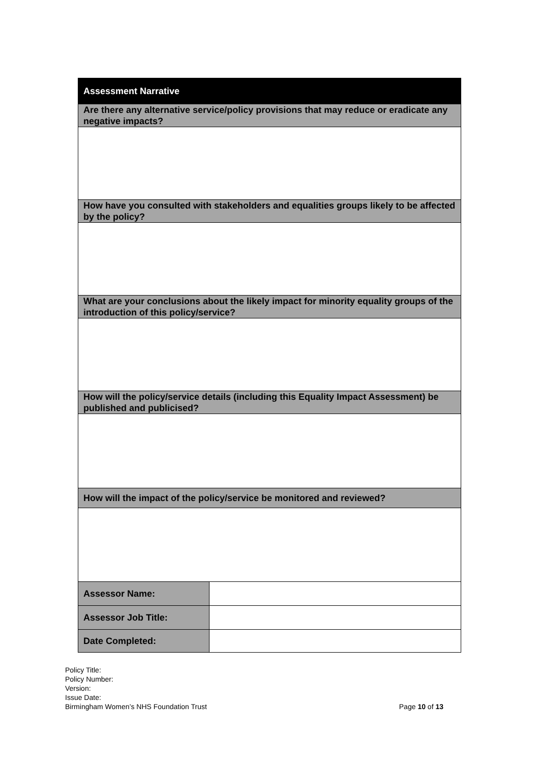| Assessment Narrative | |
| Are there any alternative service/policy provisions that may reduce or eradicate any negative impacts? | |
| How have you consulted with stakeholders and equalities groups likely to be affected by the policy? | |
| What are your conclusions about the likely impact for minority equality groups of the introduction of this policy/service? | |
| How will the policy/service details (including this Equality Impact Assessment) be published and publicised? | |
| How will the impact of the policy/service be monitored and reviewed? | |
| Assessor Name: | |
| Assessor Job Title: | |
| Date Completed: | |
Policy Title:
Policy Number:
Version:
Issue Date:
Birmingham Women’s NHS Foundation Trust Page 10 of 13